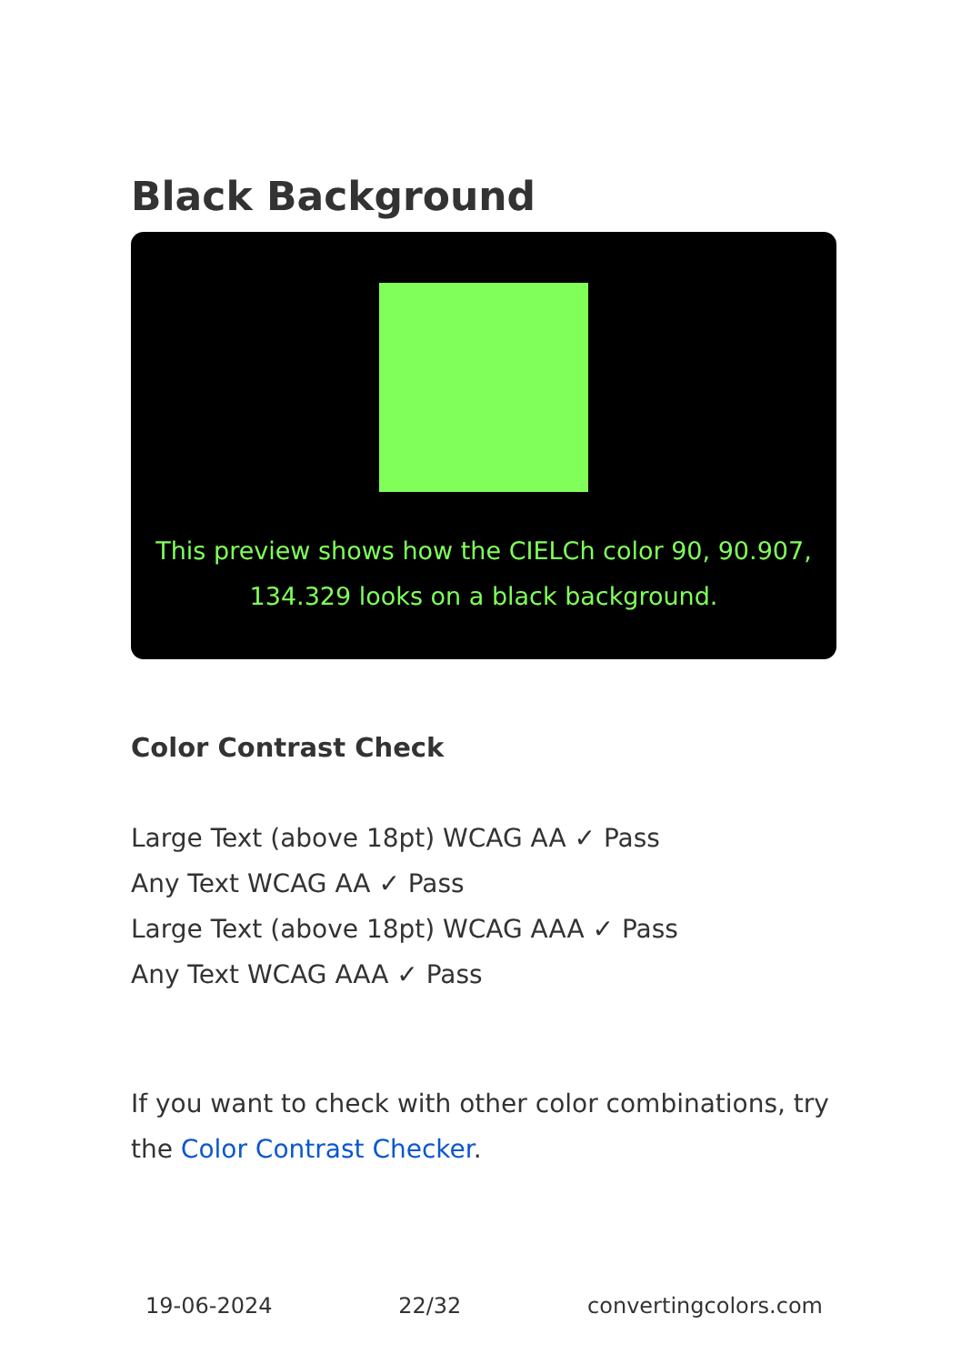Black Background
This preview shows how the CIELCh color 90, 90.907, 134.329 looks on a black background.
Color Contrast Check
Large Text (above 18pt) WCAG AA ✓ Pass
Any Text WCAG AA ✓ Pass
Large Text (above 18pt) WCAG AAA ✓ Pass
Any Text WCAG AAA ✓ Pass
If you want to check with other color combinations, try the Color Contrast Checker.
19-06-2024 22/32 convertingcolors.com